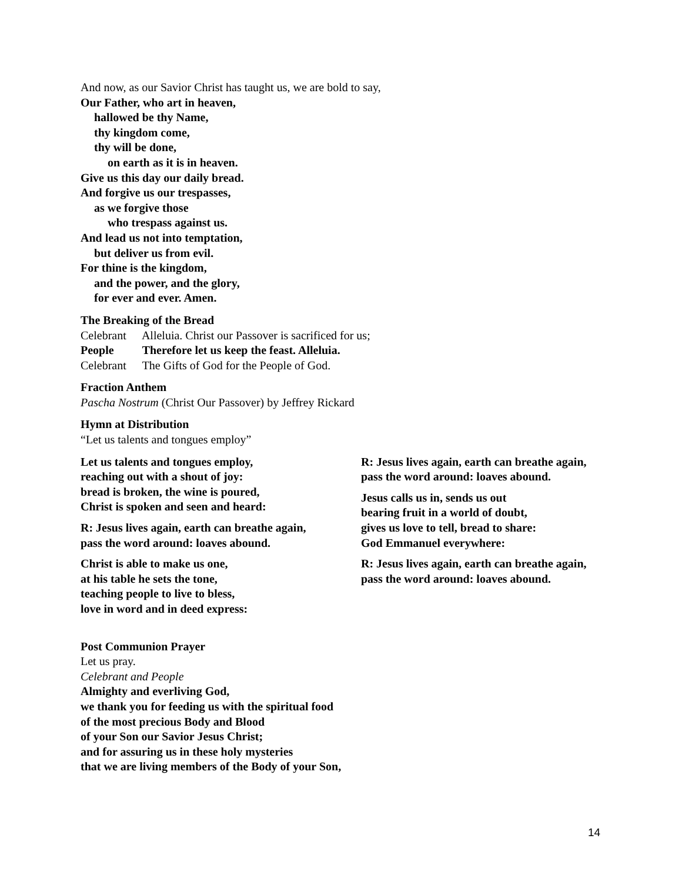And now, as our Savior Christ has taught us, we are bold to say,
Our Father, who art in heaven,
hallowed be thy Name,
thy kingdom come,
thy will be done,
on earth as it is in heaven.
Give us this day our daily bread.
And forgive us our trespasses,
as we forgive those
who trespass against us.
And lead us not into temptation,
but deliver us from evil.
For thine is the kingdom,
and the power, and the glory,
for ever and ever. Amen.
The Breaking of the Bread
Celebrant Alleluia. Christ our Passover is sacrificed for us;
People Therefore let us keep the feast. Alleluia.
Celebrant The Gifts of God for the People of God.
Fraction Anthem
Pascha Nostrum (Christ Our Passover) by Jeffrey Rickard
Hymn at Distribution
“Let us talents and tongues employ”
Let us talents and tongues employ,
reaching out with a shout of joy:
bread is broken, the wine is poured,
Christ is spoken and seen and heard:
R: Jesus lives again, earth can breathe again,
pass the word around: loaves abound.
Christ is able to make us one,
at his table he sets the tone,
teaching people to live to bless,
love in word and in deed express:
R: Jesus lives again, earth can breathe again,
pass the word around: loaves abound.
Jesus calls us in, sends us out
bearing fruit in a world of doubt,
gives us love to tell, bread to share:
God Emmanuel everywhere:
R: Jesus lives again, earth can breathe again,
pass the word around: loaves abound.
Post Communion Prayer
Let us pray.
Celebrant and People
Almighty and everliving God,
we thank you for feeding us with the spiritual food
of the most precious Body and Blood
of your Son our Savior Jesus Christ;
and for assuring us in these holy mysteries
that we are living members of the Body of your Son,
14